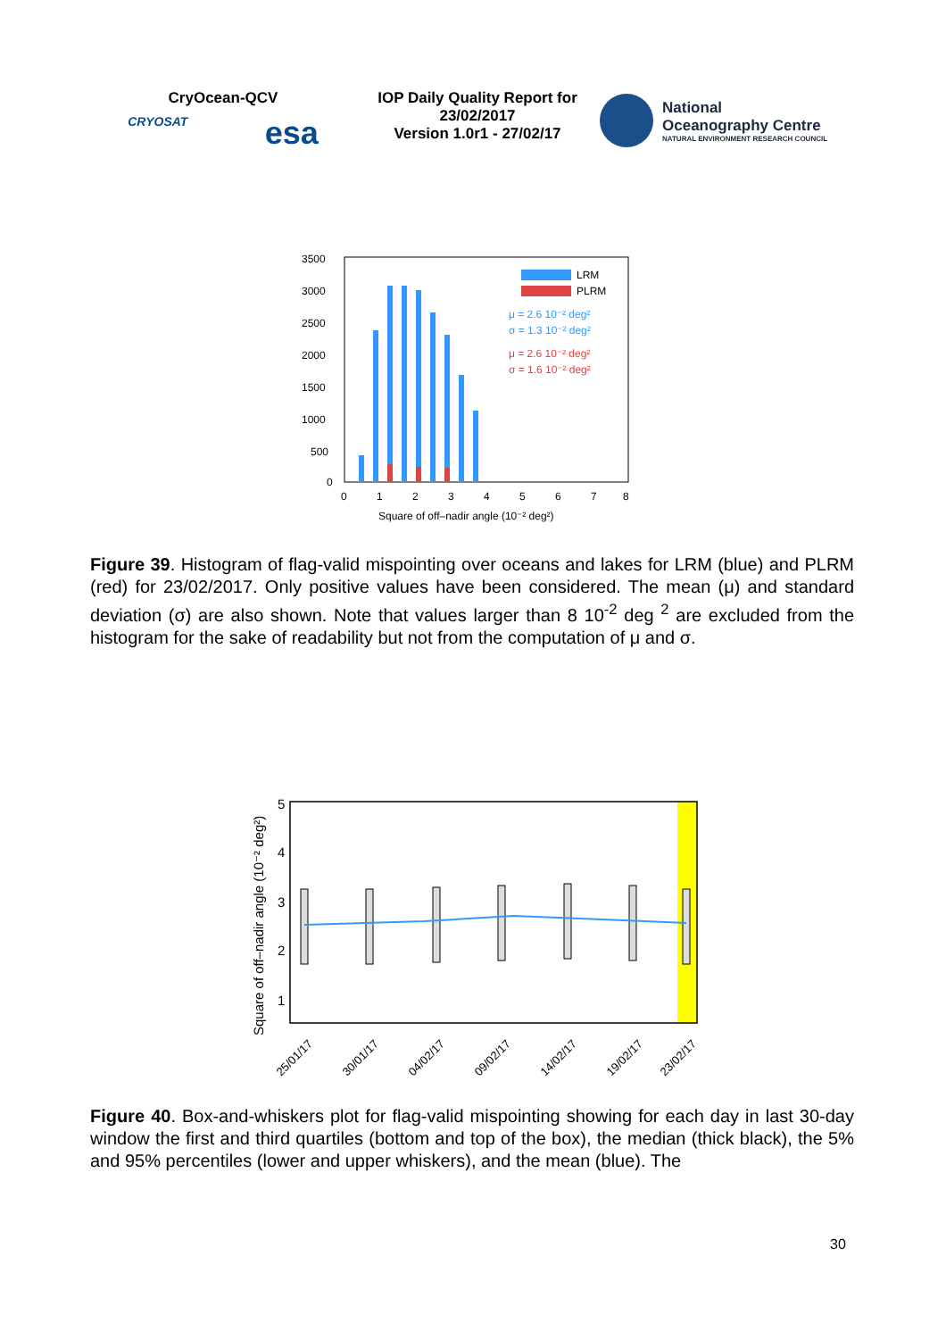CryOcean-QCV
CRYOSAT esa
IOP Daily Quality Report for
23/02/2017
Version 1.0r1 - 27/02/17
National
Oceanography Centre
NATURAL ENVIRONMENT RESEARCH COUNCIL
3500
3000
2500
2000
1500
1000
500
0
LRM
PLRM
μ = 2.6 10⁻² deg²
σ = 1.3 10⁻² deg²
μ = 2.6 10⁻² deg²
σ = 1.6 10⁻² deg²
0
1
2
3
4
5
6
7
8
Square of off–nadir angle (10⁻² deg²)
Figure 39. Histogram of flag-valid mispointing over oceans and lakes for LRM (blue) and PLRM (red) for 23/02/2017. Only positive values have been considered. The mean (μ) and standard deviation (σ) are also shown. Note that values larger than 8 10<sup>-2</sup> deg <sup>2</sup> are excluded from the histogram for the sake of readability but not from the computation of μ and σ.
Square of off–nadir angle (10⁻² deg²)
5
4
3
2
1
25/01/17
30/01/17
04/02/17
09/02/17
14/02/17
19/02/17
23/02/17
Figure 40. Box-and-whiskers plot for flag-valid mispointing showing for each day in last 30-day window the first and third quartiles (bottom and top of the box), the median (thick black), the 5% and 95% percentiles (lower and upper whiskers), and the mean (blue). The
30